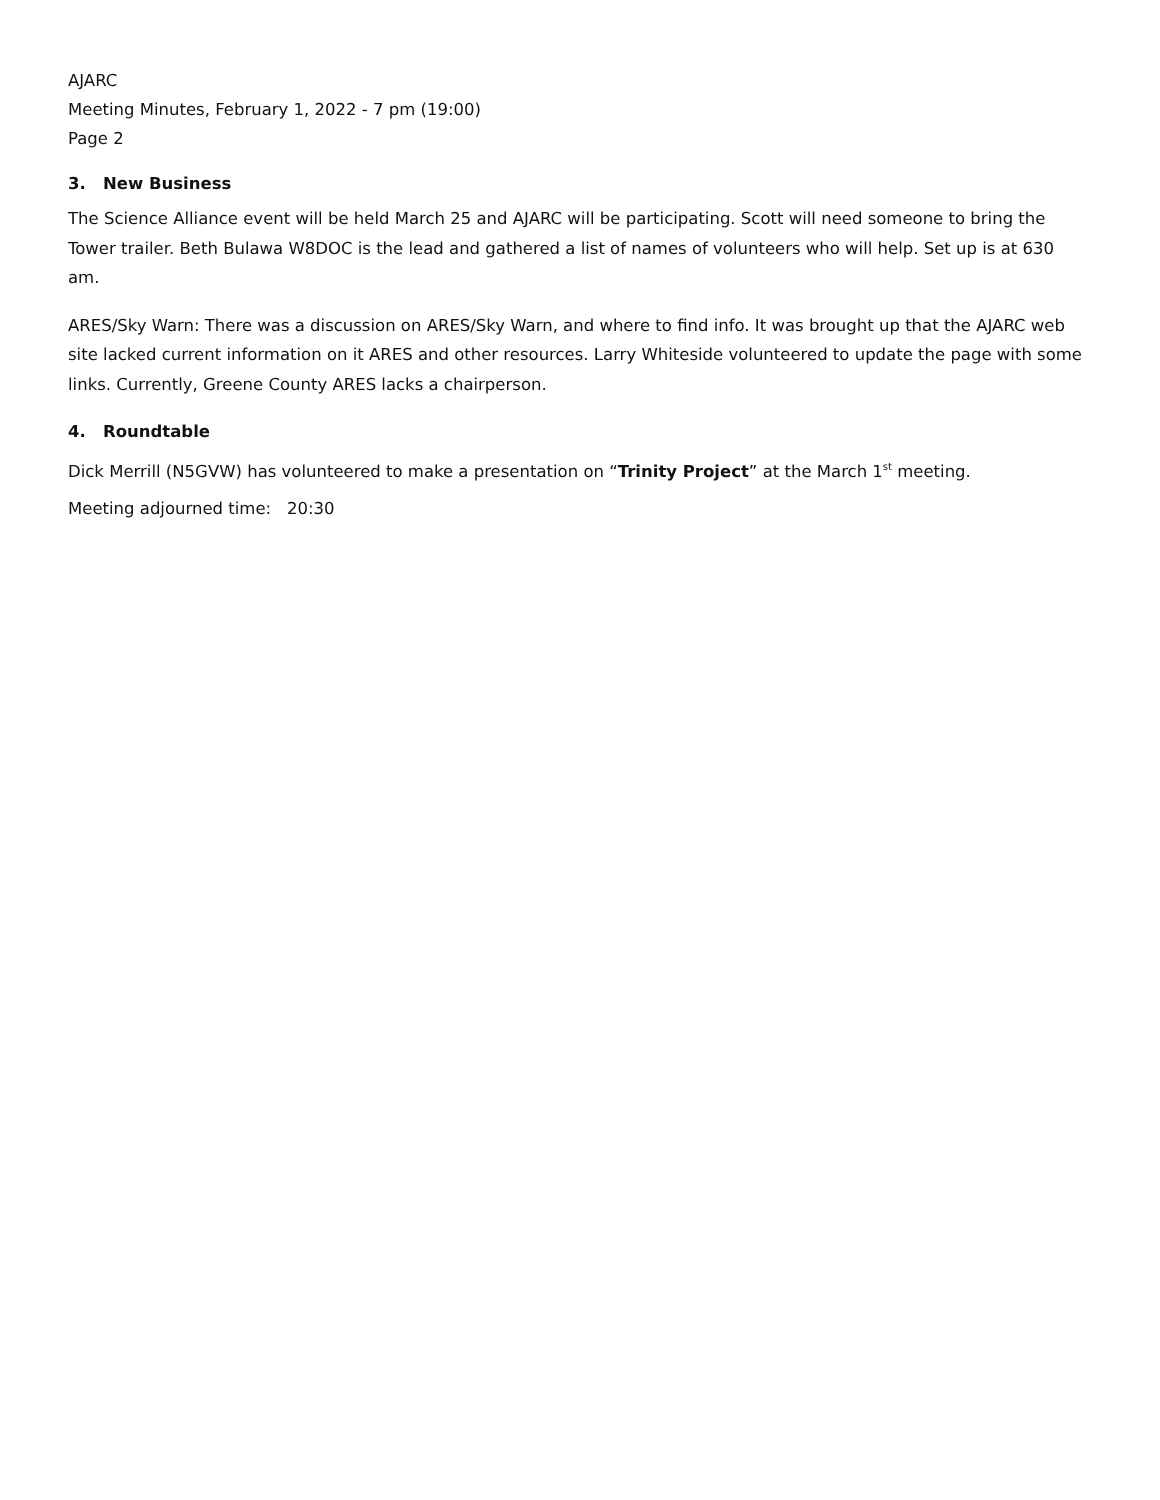AJARC
Meeting Minutes, February 1, 2022 - 7 pm (19:00)
Page 2
3. New Business
The Science Alliance event will be held March 25 and AJARC will be participating. Scott will need someone to bring the Tower trailer. Beth Bulawa W8DOC is the lead and gathered a list of names of volunteers who will help. Set up is at 630 am.
ARES/Sky Warn: There was a discussion on ARES/Sky Warn, and where to find info. It was brought up that the AJARC web site lacked current information on it ARES and other resources. Larry Whiteside volunteered to update the page with some links. Currently, Greene County ARES lacks a chairperson.
4. Roundtable
Dick Merrill (N5GVW) has volunteered to make a presentation on “Trinity Project” at the March 1<sup>st</sup> meeting.
Meeting adjourned time: 20:30